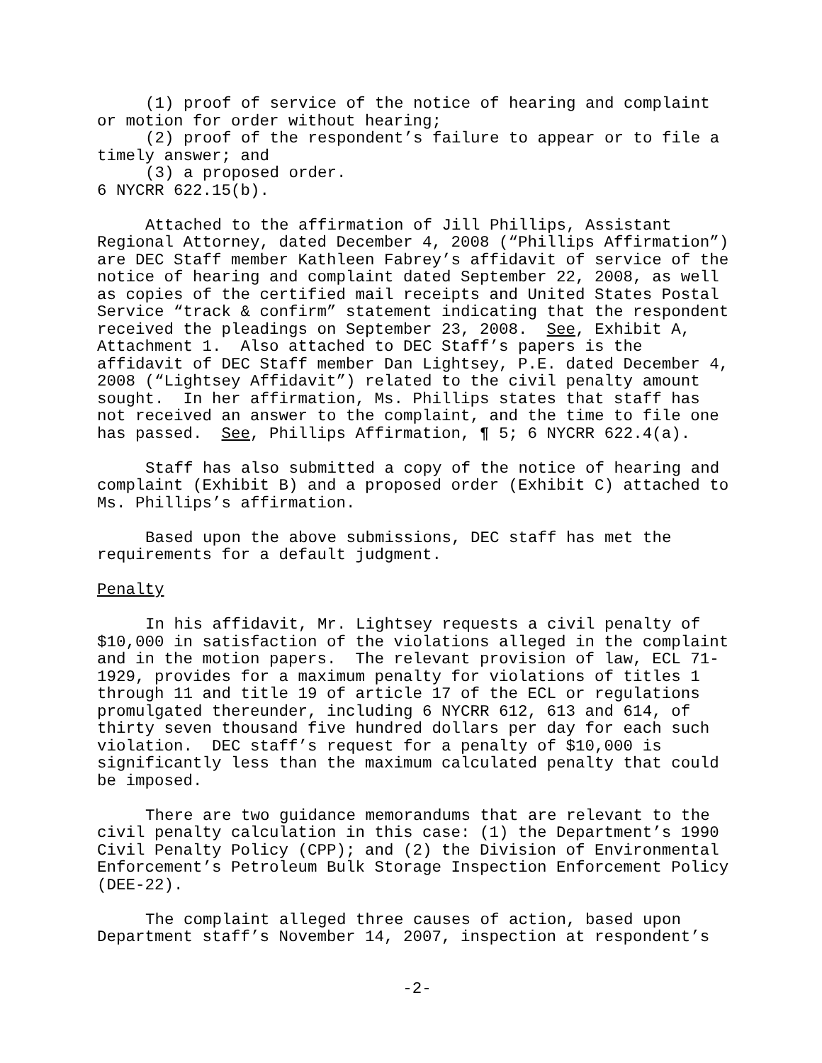(1) proof of service of the notice of hearing and complaint or motion for order without hearing;
(2) proof of the respondent’s failure to appear or to file a timely answer; and
(3) a proposed order.
6 NYCRR 622.15(b).
Attached to the affirmation of Jill Phillips, Assistant Regional Attorney, dated December 4, 2008 (“Phillips Affirmation”) are DEC Staff member Kathleen Fabrey’s affidavit of service of the notice of hearing and complaint dated September 22, 2008, as well as copies of the certified mail receipts and United States Postal Service “track & confirm” statement indicating that the respondent received the pleadings on September 23, 2008. See, Exhibit A, Attachment 1. Also attached to DEC Staff’s papers is the affidavit of DEC Staff member Dan Lightsey, P.E. dated December 4, 2008 (“Lightsey Affidavit”) related to the civil penalty amount sought. In her affirmation, Ms. Phillips states that staff has not received an answer to the complaint, and the time to file one has passed. See, Phillips Affirmation, ¶ 5; 6 NYCRR 622.4(a).
Staff has also submitted a copy of the notice of hearing and complaint (Exhibit B) and a proposed order (Exhibit C) attached to Ms. Phillips’s affirmation.
Based upon the above submissions, DEC staff has met the requirements for a default judgment.
Penalty
In his affidavit, Mr. Lightsey requests a civil penalty of $10,000 in satisfaction of the violations alleged in the complaint and in the motion papers. The relevant provision of law, ECL 71-1929, provides for a maximum penalty for violations of titles 1 through 11 and title 19 of article 17 of the ECL or regulations promulgated thereunder, including 6 NYCRR 612, 613 and 614, of thirty seven thousand five hundred dollars per day for each such violation. DEC staff’s request for a penalty of $10,000 is significantly less than the maximum calculated penalty that could be imposed.
There are two guidance memorandums that are relevant to the civil penalty calculation in this case: (1) the Department’s 1990 Civil Penalty Policy (CPP); and (2) the Division of Environmental Enforcement’s Petroleum Bulk Storage Inspection Enforcement Policy (DEE-22).
The complaint alleged three causes of action, based upon Department staff’s November 14, 2007, inspection at respondent’s
-2-